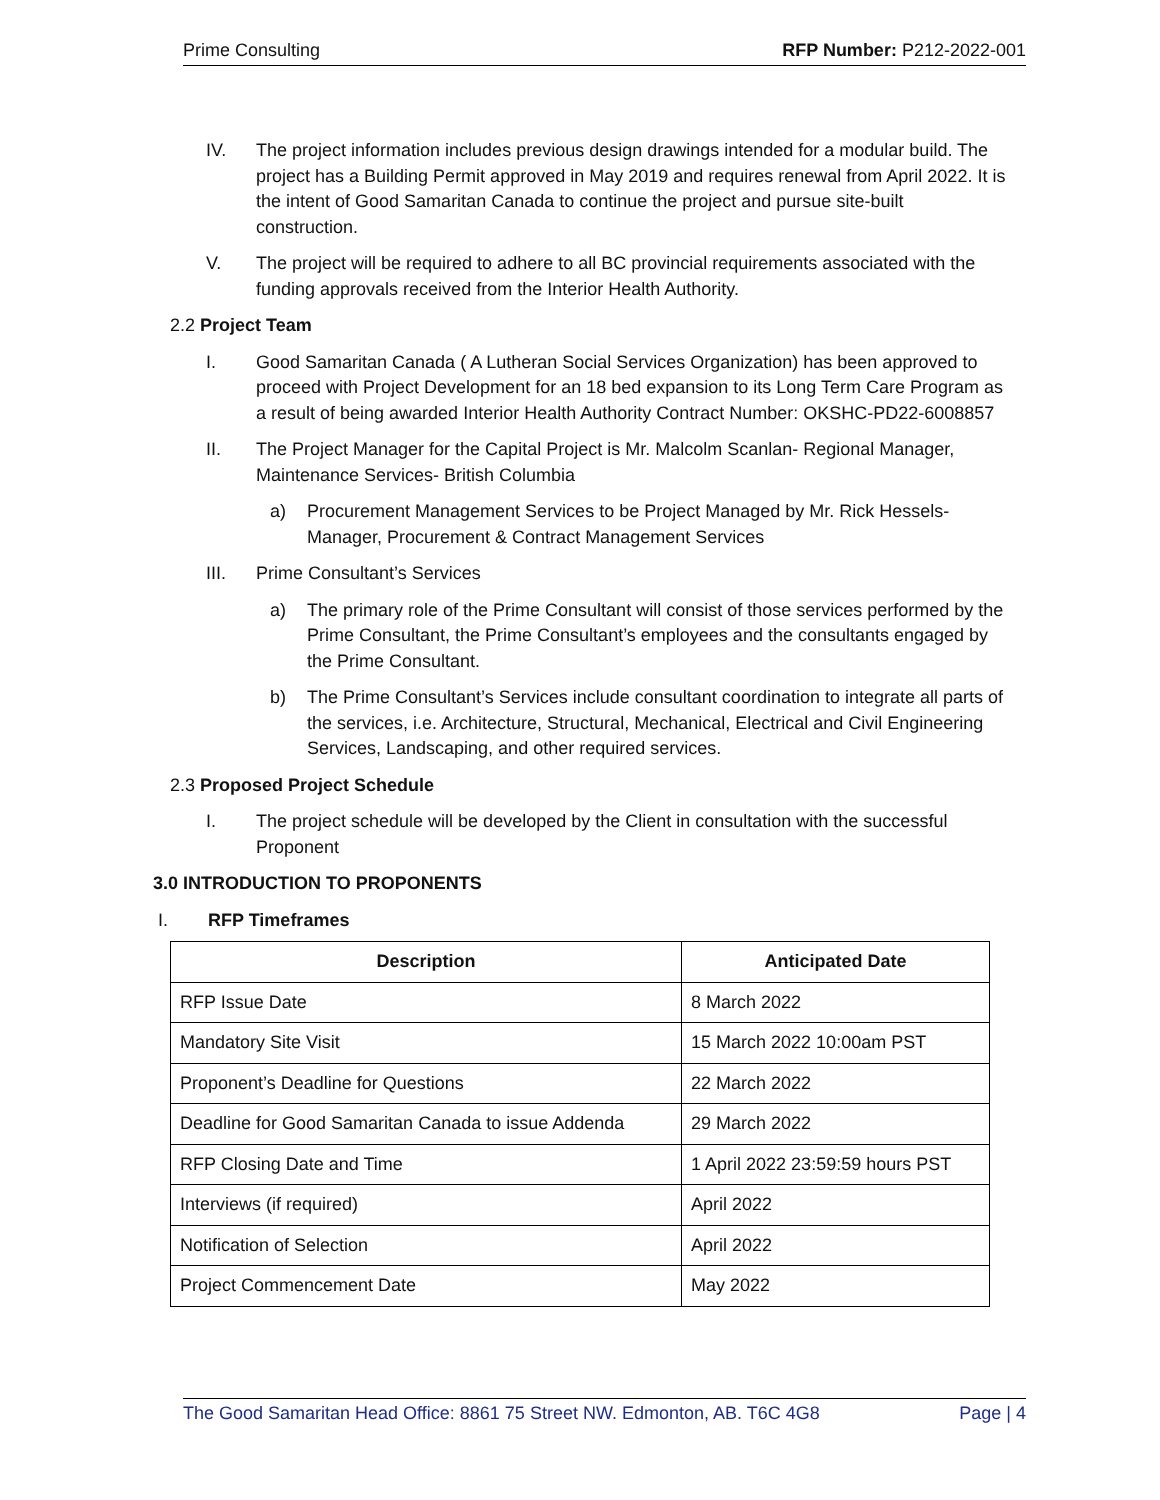Prime Consulting RFP Number: P212-2022-001
IV. The project information includes previous design drawings intended for a modular build. The project has a Building Permit approved in May 2019 and requires renewal from April 2022. It is the intent of Good Samaritan Canada to continue the project and pursue site-built construction.
V. The project will be required to adhere to all BC provincial requirements associated with the funding approvals received from the Interior Health Authority.
2.2 Project Team
I. Good Samaritan Canada ( A Lutheran Social Services Organization) has been approved to proceed with Project Development for an 18 bed expansion to its Long Term Care Program as a result of being awarded Interior Health Authority Contract Number: OKSHC-PD22-6008857
II. The Project Manager for the Capital Project is Mr. Malcolm Scanlan- Regional Manager, Maintenance Services- British Columbia
a) Procurement Management Services to be Project Managed by Mr. Rick Hessels- Manager, Procurement & Contract Management Services
III. Prime Consultant’s Services
a) The primary role of the Prime Consultant will consist of those services performed by the Prime Consultant, the Prime Consultant’s employees and the consultants engaged by the Prime Consultant.
b) The Prime Consultant’s Services include consultant coordination to integrate all parts of the services, i.e. Architecture, Structural, Mechanical, Electrical and Civil Engineering Services, Landscaping, and other required services.
2.3 Proposed Project Schedule
I. The project schedule will be developed by the Client in consultation with the successful Proponent
3.0 INTRODUCTION TO PROPONENTS
I. RFP Timeframes
| Description | Anticipated Date |
| --- | --- |
| RFP Issue Date | 8 March 2022 |
| Mandatory Site Visit | 15 March 2022 10:00am PST |
| Proponent’s Deadline for Questions | 22 March 2022 |
| Deadline for Good Samaritan Canada to issue Addenda | 29 March 2022 |
| RFP Closing Date and Time | 1 April 2022 23:59:59 hours PST |
| Interviews (if required) | April 2022 |
| Notification of Selection | April 2022 |
| Project Commencement Date | May 2022 |
The Good Samaritan Head Office: 8861 75 Street NW. Edmonton, AB. T6C 4G8 Page | 4